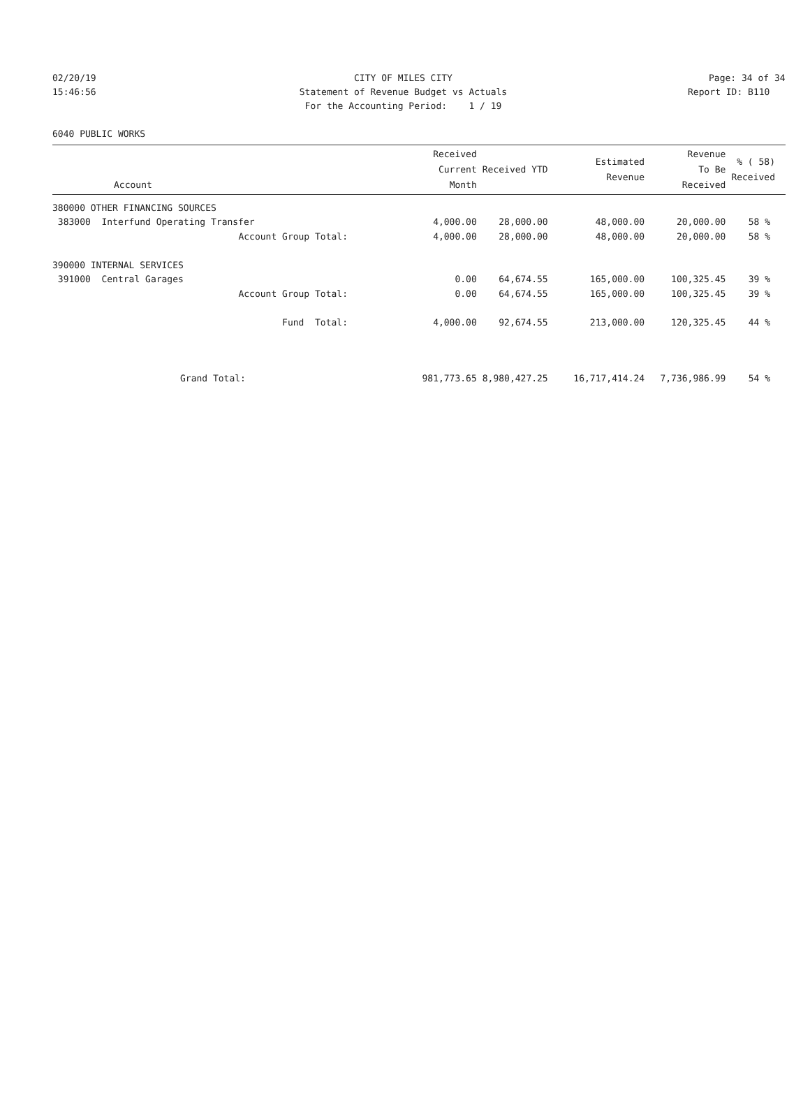02/20/19 CITY OF MILES CITY Page: 34 of 34
15:46:56 Statement of Revenue Budget vs Actuals Report ID: B110
For the Accounting Period: 1 / 19
6040 PUBLIC WORKS
| Account | Received Current Month | Received YTD | Estimated Revenue | Revenue To Be Received | % ( 58) Received |
| --- | --- | --- | --- | --- | --- |
| 380000 OTHER FINANCING SOURCES | | | | | |
| 383000 Interfund Operating Transfer | 4,000.00 | 28,000.00 | 48,000.00 | 20,000.00 | 58 % |
| Account Group Total: | 4,000.00 | 28,000.00 | 48,000.00 | 20,000.00 | 58 % |
| 390000 INTERNAL SERVICES | | | | | |
| 391000 Central Garages | 0.00 | 64,674.55 | 165,000.00 | 100,325.45 | 39 % |
| Account Group Total: | 0.00 | 64,674.55 | 165,000.00 | 100,325.45 | 39 % |
| Fund Total: | 4,000.00 | 92,674.55 | 213,000.00 | 120,325.45 | 44 % |
| Grand Total: | 981,773.65 | 8,980,427.25 | 16,717,414.24 | 7,736,986.99 | 54 % |